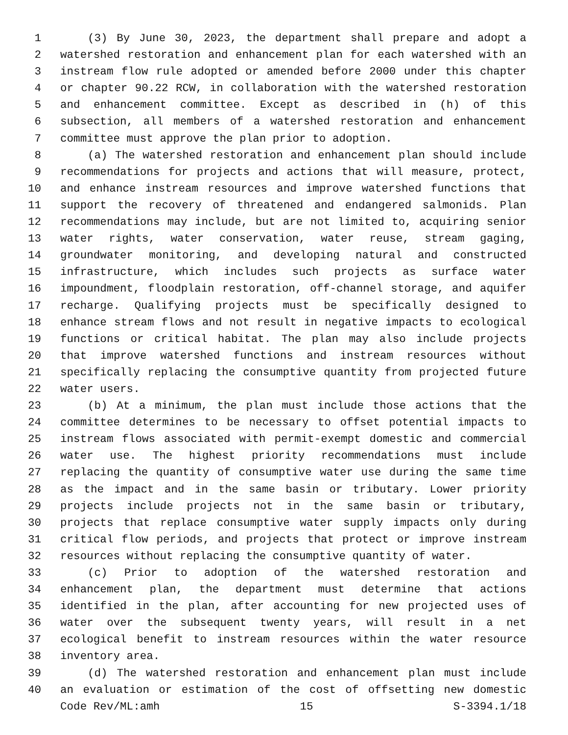1 (3) By June 30, 2023, the department shall prepare and adopt a
2 watershed restoration and enhancement plan for each watershed with an
3 instream flow rule adopted or amended before 2000 under this chapter
4 or chapter 90.22 RCW, in collaboration with the watershed restoration
5 and enhancement committee. Except as described in (h) of this
6 subsection, all members of a watershed restoration and enhancement
7 committee must approve the plan prior to adoption.
8 (a) The watershed restoration and enhancement plan should include
9 recommendations for projects and actions that will measure, protect,
10 and enhance instream resources and improve watershed functions that
11 support the recovery of threatened and endangered salmonids. Plan
12 recommendations may include, but are not limited to, acquiring senior
13 water rights, water conservation, water reuse, stream gaging,
14 groundwater monitoring, and developing natural and constructed
15 infrastructure, which includes such projects as surface water
16 impoundment, floodplain restoration, off-channel storage, and aquifer
17 recharge. Qualifying projects must be specifically designed to
18 enhance stream flows and not result in negative impacts to ecological
19 functions or critical habitat. The plan may also include projects
20 that improve watershed functions and instream resources without
21 specifically replacing the consumptive quantity from projected future
22 water users.
23 (b) At a minimum, the plan must include those actions that the
24 committee determines to be necessary to offset potential impacts to
25 instream flows associated with permit-exempt domestic and commercial
26 water use. The highest priority recommendations must include
27 replacing the quantity of consumptive water use during the same time
28 as the impact and in the same basin or tributary. Lower priority
29 projects include projects not in the same basin or tributary,
30 projects that replace consumptive water supply impacts only during
31 critical flow periods, and projects that protect or improve instream
32 resources without replacing the consumptive quantity of water.
33 (c) Prior to adoption of the watershed restoration and
34 enhancement plan, the department must determine that actions
35 identified in the plan, after accounting for new projected uses of
36 water over the subsequent twenty years, will result in a net
37 ecological benefit to instream resources within the water resource
38 inventory area.
39 (d) The watershed restoration and enhancement plan must include
40 an evaluation or estimation of the cost of offsetting new domestic
Code Rev/ML:amh 15 S-3394.1/18